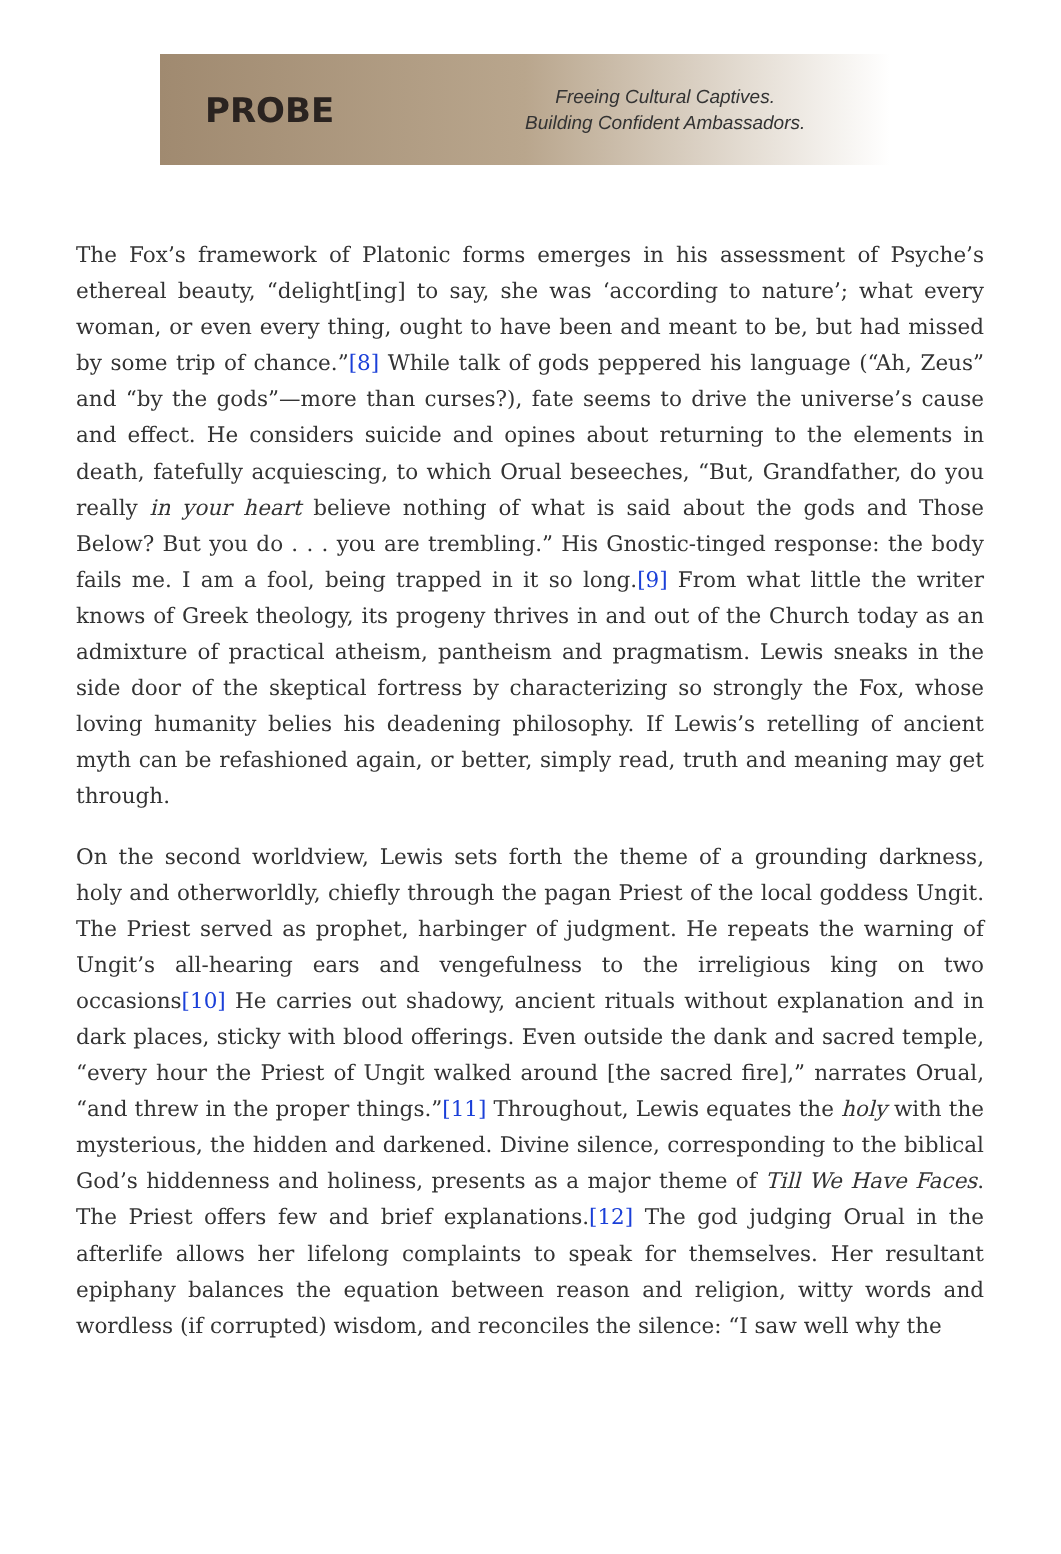PROBE
Freeing Cultural Captives.
Building Confident Ambassadors.
The Fox’s framework of Platonic forms emerges in his assessment of Psyche’s ethereal beauty, “delight[ing] to say, she was ‘according to nature’; what every woman, or even every thing, ought to have been and meant to be, but had missed by some trip of chance.”[8] While talk of gods peppered his language (“Ah, Zeus” and “by the gods”—more than curses?), fate seems to drive the universe’s cause and effect. He considers suicide and opines about returning to the elements in death, fatefully acquiescing, to which Orual beseeches, “But, Grandfather, do you really in your heart believe nothing of what is said about the gods and Those Below? But you do . . . you are trembling.” His Gnostic-tinged response: the body fails me. I am a fool, being trapped in it so long.[9] From what little the writer knows of Greek theology, its progeny thrives in and out of the Church today as an admixture of practical atheism, pantheism and pragmatism. Lewis sneaks in the side door of the skeptical fortress by characterizing so strongly the Fox, whose loving humanity belies his deadening philosophy. If Lewis’s retelling of ancient myth can be refashioned again, or better, simply read, truth and meaning may get through.
On the second worldview, Lewis sets forth the theme of a grounding darkness, holy and otherworldly, chiefly through the pagan Priest of the local goddess Ungit. The Priest served as prophet, harbinger of judgment. He repeats the warning of Ungit’s all-hearing ears and vengefulness to the irreligious king on two occasions[10] He carries out shadowy, ancient rituals without explanation and in dark places, sticky with blood offerings. Even outside the dank and sacred temple, “every hour the Priest of Ungit walked around [the sacred fire],” narrates Orual, “and threw in the proper things.”[11] Throughout, Lewis equates the holy with the mysterious, the hidden and darkened. Divine silence, corresponding to the biblical God’s hiddenness and holiness, presents as a major theme of Till We Have Faces. The Priest offers few and brief explanations.[12] The god judging Orual in the afterlife allows her lifelong complaints to speak for themselves. Her resultant epiphany balances the equation between reason and religion, witty words and wordless (if corrupted) wisdom, and reconciles the silence: “I saw well why the